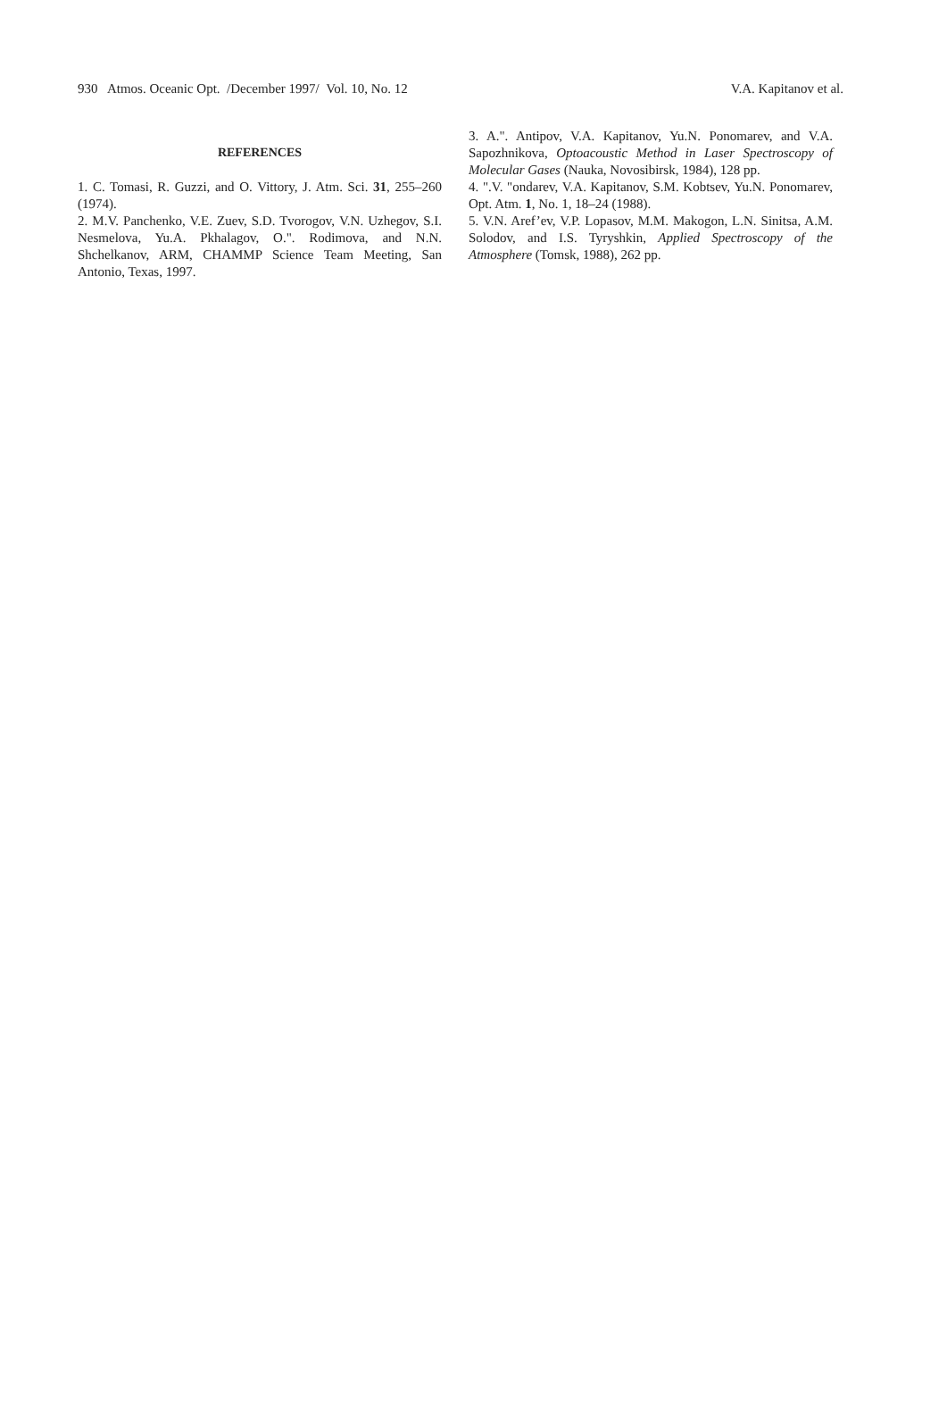930 Atmos. Oceanic Opt. /December 1997/ Vol. 10, No. 12 V.A. Kapitanov et al.
REFERENCES
1. C. Tomasi, R. Guzzi, and O. Vittory, J. Atm. Sci. 31, 255–260 (1974).
2. M.V. Panchenko, V.E. Zuev, S.D. Tvorogov, V.N. Uzhegov, S.I. Nesmelova, Yu.A. Pkhalagov, O.". Rodimova, and N.N. Shchelkanov, ARM, CHAMMP Science Team Meeting, San Antonio, Texas, 1997.
3. A.". Antipov, V.A. Kapitanov, Yu.N. Ponomarev, and V.A. Sapozhnikova, Optoacoustic Method in Laser Spectroscopy of Molecular Gases (Nauka, Novosibirsk, 1984), 128 pp.
4. ".V. "ondarev, V.A. Kapitanov, S.M. Kobtsev, Yu.N. Ponomarev, Opt. Atm. 1, No. 1, 18–24 (1988).
5. V.N. Aref’ev, V.P. Lopasov, M.M. Makogon, L.N. Sinitsa, A.M. Solodov, and I.S. Tyryshkin, Applied Spectroscopy of the Atmosphere (Tomsk, 1988), 262 pp.